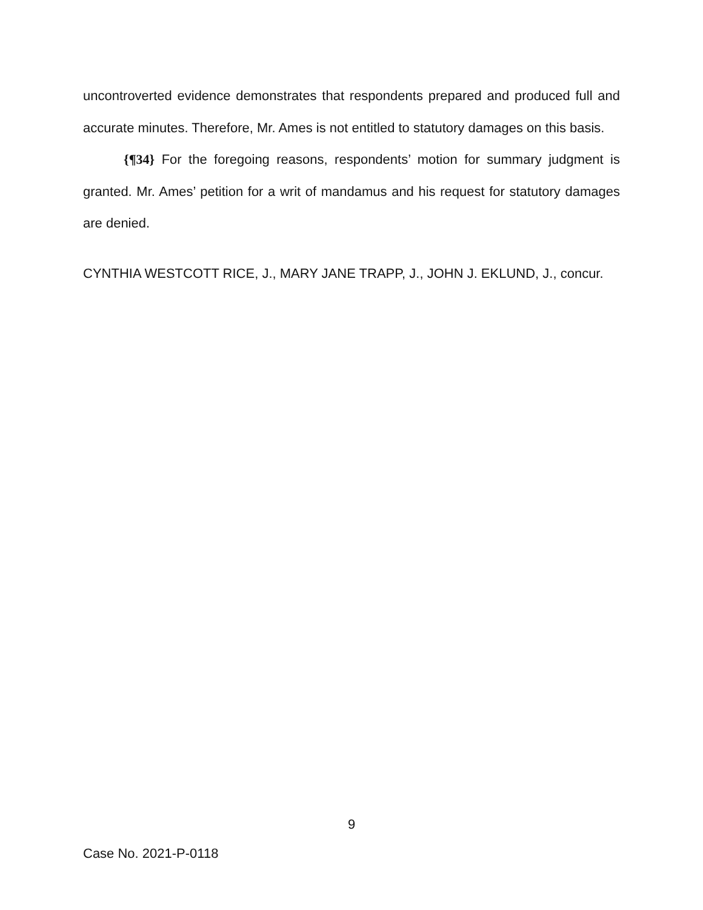uncontroverted evidence demonstrates that respondents prepared and produced full and accurate minutes. Therefore, Mr. Ames is not entitled to statutory damages on this basis.
{¶34} For the foregoing reasons, respondents’ motion for summary judgment is granted. Mr. Ames’ petition for a writ of mandamus and his request for statutory damages are denied.
CYNTHIA WESTCOTT RICE, J., MARY JANE TRAPP, J., JOHN J. EKLUND, J., concur.
9
Case No. 2021-P-0118